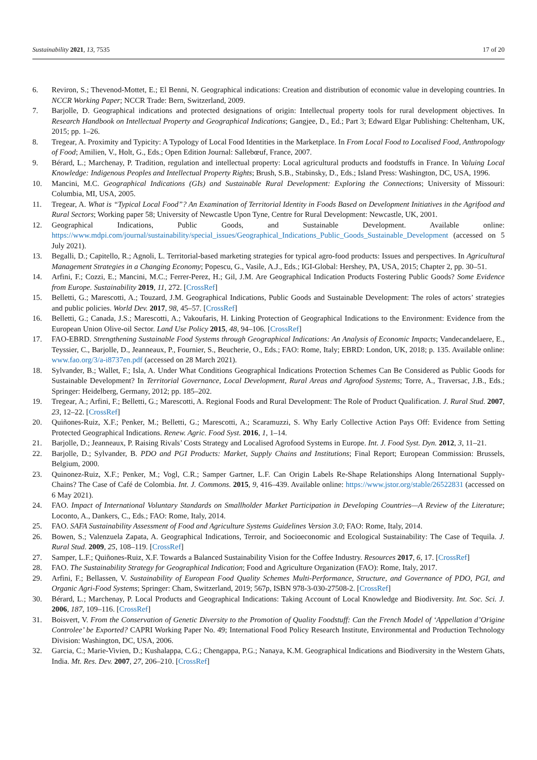Sustainability 2021, 13, 7535 17 of 20
6. Reviron, S.; Thevenod-Mottet, E.; El Benni, N. Geographical indications: Creation and distribution of economic value in developing countries. In NCCR Working Paper; NCCR Trade: Bern, Switzerland, 2009.
7. Barjolle, D. Geographical indications and protected designations of origin: Intellectual property tools for rural development objectives. In Research Handbook on Intellectual Property and Geographical Indications; Gangjee, D., Ed.; Part 3; Edward Elgar Publishing: Cheltenham, UK, 2015; pp. 1–26.
8. Tregear, A. Proximity and Typicity: A Typology of Local Food Identities in the Marketplace. In From Local Food to Localised Food, Anthropology of Food; Amilien, V., Holt, G., Eds.; Open Edition Journal: Sallebœuf, France, 2007.
9. Bérard, L.; Marchenay, P. Tradition, regulation and intellectual property: Local agricultural products and foodstuffs in France. In Valuing Local Knowledge: Indigenous Peoples and Intellectual Property Rights; Brush, S.B., Stabinsky, D., Eds.; Island Press: Washington, DC, USA, 1996.
10. Mancini, M.C. Geographical Indications (GIs) and Sustainable Rural Development: Exploring the Connections; University of Missouri: Columbia, MI, USA, 2005.
11. Tregear, A. What is “Typical Local Food”? An Examination of Territorial Identity in Foods Based on Development Initiatives in the Agrifood and Rural Sectors; Working paper 58; University of Newcastle Upon Tyne, Centre for Rural Development: Newcastle, UK, 2001.
12. Geographical Indications, Public Goods, and Sustainable Development. Available online: https://www.mdpi.com/journal/sustainability/special_issues/Geographical_Indications_Public_Goods_Sustainable_Development (accessed on 5 July 2021).
13. Begalli, D.; Capitello, R.; Agnoli, L. Territorial-based marketing strategies for typical agro-food products: Issues and perspectives. In Agricultural Management Strategies in a Changing Economy; Popescu, G., Vasile, A.J., Eds.; IGI-Global: Hershey, PA, USA, 2015; Chapter 2, pp. 30–51.
14. Arfini, F.; Cozzi, E.; Mancini, M.C.; Ferrer-Perez, H.; Gil, J.M. Are Geographical Indication Products Fostering Public Goods? Some Evidence from Europe. Sustainability 2019, 11, 272. [CrossRef]
15. Belletti, G.; Marescotti, A.; Touzard, J.M. Geographical Indications, Public Goods and Sustainable Development: The roles of actors’ strategies and public policies. World Dev. 2017, 98, 45–57. [CrossRef]
16. Belletti, G.; Canada, J.S.; Marescotti, A.; Vakoufaris, H. Linking Protection of Geographical Indications to the Environment: Evidence from the European Union Olive-oil Sector. Land Use Policy 2015, 48, 94–106. [CrossRef]
17. FAO-EBRD. Strengthening Sustainable Food Systems through Geographical Indications: An Analysis of Economic Impacts; Vandecandelaere, E., Teyssier, C., Barjolle, D., Jeanneaux, P., Fournier, S., Beucherie, O., Eds.; FAO: Rome, Italy; EBRD: London, UK, 2018; p. 135. Available online: www.fao.org/3/a-i8737en.pdf (accessed on 28 March 2021).
18. Sylvander, B.; Wallet, F.; Isla, A. Under What Conditions Geographical Indications Protection Schemes Can Be Considered as Public Goods for Sustainable Development? In Territorial Governance, Local Development, Rural Areas and Agrofood Systems; Torre, A., Traversac, J.B., Eds.; Springer: Heidelberg, Germany, 2012; pp. 185–202.
19. Tregear, A.; Arfini, F.; Belletti, G.; Marescotti, A. Regional Foods and Rural Development: The Role of Product Qualification. J. Rural Stud. 2007, 23, 12–22. [CrossRef]
20. Quiñones-Ruiz, X.F.; Penker, M.; Belletti, G.; Marescotti, A.; Scaramuzzi, S. Why Early Collective Action Pays Off: Evidence from Setting Protected Geographical Indications. Renew. Agric. Food Syst. 2016, 1, 1–14.
21. Barjolle, D.; Jeanneaux, P. Raising Rivals’ Costs Strategy and Localised Agrofood Systems in Europe. Int. J. Food Syst. Dyn. 2012, 3, 11–21.
22. Barjolle, D.; Sylvander, B. PDO and PGI Products: Market, Supply Chains and Institutions; Final Report; European Commission: Brussels, Belgium, 2000.
23. Quinonez-Ruiz, X.F.; Penker, M.; Vogl, C.R.; Samper Gartner, L.F. Can Origin Labels Re-Shape Relationships Along International Supply-Chains? The Case of Café de Colombia. Int. J. Commons. 2015, 9, 416–439. Available online: https://www.jstor.org/stable/26522831 (accessed on 6 May 2021).
24. FAO. Impact of International Voluntary Standards on Smallholder Market Participation in Developing Countries—A Review of the Literature; Loconto, A., Dankers, C., Eds.; FAO: Rome, Italy, 2014.
25. FAO. SAFA Sustainability Assessment of Food and Agriculture Systems Guidelines Version 3.0; FAO: Rome, Italy, 2014.
26. Bowen, S.; Valenzuela Zapata, A. Geographical Indications, Terroir, and Socioeconomic and Ecological Sustainability: The Case of Tequila. J. Rural Stud. 2009, 25, 108–119. [CrossRef]
27. Samper, L.F.; Quiñones-Ruiz, X.F. Towards a Balanced Sustainability Vision for the Coffee Industry. Resources 2017, 6, 17. [CrossRef]
28. FAO. The Sustainability Strategy for Geographical Indication; Food and Agriculture Organization (FAO): Rome, Italy, 2017.
29. Arfini, F.; Bellassen, V. Sustainability of European Food Quality Schemes Multi-Performance, Structure, and Governance of PDO, PGI, and Organic Agri-Food Systems; Springer: Cham, Switzerland, 2019; 567p, ISBN 978-3-030-27508-2. [CrossRef]
30. Bérard, L.; Marchenay, P. Local Products and Geographical Indications: Taking Account of Local Knowledge and Biodiversity. Int. Soc. Sci. J. 2006, 187, 109–116. [CrossRef]
31. Boisvert, V. From the Conservation of Genetic Diversity to the Promotion of Quality Foodstuff: Can the French Model of ‘Appellation d’Origine Controlee’ be Exported? CAPRI Working Paper No. 49; International Food Policy Research Institute, Environmental and Production Technology Division: Washington, DC, USA, 2006.
32. Garcia, C.; Marie-Vivien, D.; Kushalappa, C.G.; Chengappa, P.G.; Nanaya, K.M. Geographical Indications and Biodiversity in the Western Ghats, India. Mt. Res. Dev. 2007, 27, 206–210. [CrossRef]